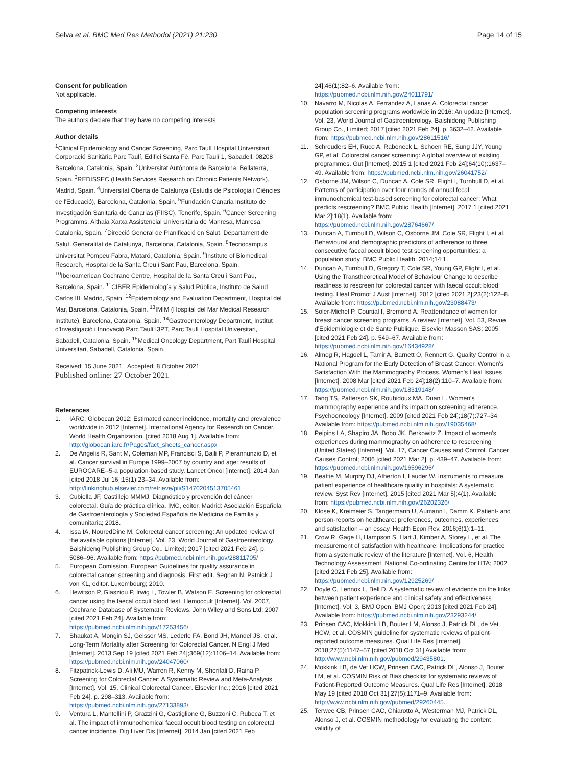Selva et al. BMC Med Res Methodol (2021) 21:230 Page 14 of 15
Consent for publication
Not applicable.
Competing interests
The authors declare that they have no competing interests
Author details
<sup>1</sup> Clinical Epidemiology and Cancer Screening, Parc Taulí Hospital Universitari, Corporació Sanitària Parc Taulí, Edifici Santa Fè. Parc Taulí 1, Sabadell, 08208 Barcelona, Catalonia, Spain. <sup>2</sup>Universitat Autònoma de Barcelona, Bellaterra, Spain. <sup>3</sup>REDISSEC (Health Services Research on Chronic Patients Network), Madrid, Spain. <sup>4</sup>Universitat Oberta de Catalunya (Estudis de Psicologia i Ciències de l'Educació), Barcelona, Catalonia, Spain. <sup>5</sup>Fundación Canaria Instituto de Investigación Sanitaria de Canarias (FIISC), Tenerife, Spain. <sup>6</sup>Cancer Screening Programms. Althaia Xarxa Assistencial Universitària de Manresa, Manresa, Catalonia, Spain. <sup>7</sup>Direcció General de Planificació en Salut, Departament de Salut, Generalitat de Catalunya, Barcelona, Catalonia, Spain. <sup>8</sup>Tecnocampus, Universitat Pompeu Fabra, Mataró, Catalonia, Spain. <sup>9</sup>Institute of Biomedical Research, Hospital de la Santa Creu i Sant Pau, Barcelona, Spain. <sup>10</sup>Iberoamerican Cochrane Centre, Hospital de la Santa Creu i Sant Pau, Barcelona, Spain. <sup>11</sup>CIBER Epidemiología y Salud Pública, Instituto de Salud Carlos III, Madrid, Spain. <sup>12</sup>Epidemiology and Evaluation Department, Hospital del Mar, Barcelona, Catalonia, Spain. <sup>13</sup>IMIM (Hospital del Mar Medical Research Institute), Barcelona, Catalonia, Spain. <sup>14</sup>Gastroenterology Department, Institut d'Investigació i Innovació Parc Taulí I3PT, Parc Taulí Hospital Universitari, Sabadell, Catalonia, Spain. <sup>15</sup>Medical Oncology Department, Part Taulí Hospital Universitari, Sabadell, Catalonia, Spain.
Received: 15 June 2021 Accepted: 8 October 2021
Published online: 27 October 2021
References
1. IARC. Globocan 2012: Estimated cancer incidence, mortality and prevalence worldwide in 2012 [Internet]. International Agency for Research on Cancer. World Health Organization. [cited 2018 Aug 1]. Available from: http://globocan.iarc.fr/Pages/fact_sheets_cancer.aspx
2. De Angelis R, Sant M, Coleman MP, Francisci S, Baili P, Pierannunzio D, et al. Cancer survival in Europe 1999–2007 by country and age: results of EUROCARE--5-a population-based study. Lancet Oncol [Internet]. 2014 Jan [cited 2018 Jul 16];15(1):23–34. Available from: http://linkinghub.elsevier.com/retrieve/pii/S1470204513705461
3. Cubiella JF, Castillejo MMMJ. Diagnóstico y prevención del cáncer colorectal. Guía de práctica clínica. IMC, editor. Madrid: Asociación Española de Gastroenterología y Sociedad Española de Medicina de Familia y comunitaria; 2018.
4. Issa IA, NouredDine M. Colorectal cancer screening: An updated review of the available options [Internet]. Vol. 23, World Journal of Gastroenterology. Baishideng Publishing Group Co., Limited; 2017 [cited 2021 Feb 24]. p. 5086–96. Available from: https://pubmed.ncbi.nlm.nih.gov/28811705/
5. European Comission. European Guidelines for quality assurance in colorectal cancer screening and diagnosis. First edit. Segnan N, Patnick J von KL, editor. Luxembourg; 2010.
6. Hewitson P, Glasziou P, Irwig L, Towler B, Watson E. Screening for colorectal cancer using the faecal occult blood test, Hemoccult [Internet]. Vol. 2007, Cochrane Database of Systematic Reviews. John Wiley and Sons Ltd; 2007 [cited 2021 Feb 24]. Available from: https://pubmed.ncbi.nlm.nih.gov/17253456/
7. Shaukat A, Mongin SJ, Geisser MS, Lederle FA, Bond JH, Mandel JS, et al. Long-Term Mortality after Screening for Colorectal Cancer. N Engl J Med [Internet]. 2013 Sep 19 [cited 2021 Feb 24];369(12):1106–14. Available from: https://pubmed.ncbi.nlm.nih.gov/24047060/
8. Fitzpatrick-Lewis D, Ali MU, Warren R, Kenny M, Sherifali D, Raina P. Screening for Colorectal Cancer: A Systematic Review and Meta-Analysis [Internet]. Vol. 15, Clinical Colorectal Cancer. Elsevier Inc.; 2016 [cited 2021 Feb 24]. p. 298–313. Available from: https://pubmed.ncbi.nlm.nih.gov/27133893/
9. Ventura L, Mantellini P, Grazzini G, Castiglione G, Buzzoni C, Rubeca T, et al. The impact of immunochemical faecal occult blood testing on colorectal cancer incidence. Dig Liver Dis [Internet]. 2014 Jan [cited 2021 Feb
24];46(1):82–6. Available from: https://pubmed.ncbi.nlm.nih.gov/24011791/
10. Navarro M, Nicolas A, Ferrandez A, Lanas A. Colorectal cancer population screening programs worldwide in 2016: An update [Internet]. Vol. 23, World Journal of Gastroenterology. Baishideng Publishing Group Co., Limited; 2017 [cited 2021 Feb 24]. p. 3632–42. Available from: https://pubmed.ncbi.nlm.nih.gov/28611516/
11. Schreuders EH, Ruco A, Rabeneck L, Schoen RE, Sung JJY, Young GP, et al. Colorectal cancer screening: A global overview of existing programmes. Gut [Internet]. 2015 1 [cited 2021 Feb 24];64(10):1637–49. Available from: https://pubmed.ncbi.nlm.nih.gov/26041752/
12. Osborne JM, Wilson C, Duncan A, Cole SR, Flight I, Turnbull D, et al. Patterns of participation over four rounds of annual fecal immunochemical test-based screening for colorectal cancer: What predicts rescreening? BMC Public Health [Internet]. 2017 1 [cited 2021 Mar 2];18(1). Available from: https://pubmed.ncbi.nlm.nih.gov/28764667/
13. Duncan A, Turnbull D, Wilson C, Osborne JM, Cole SR, Flight I, et al. Behavioural and demographic predictors of adherence to three consecutive faecal occult blood test screening opportunities: a population study. BMC Public Health. 2014;14:1.
14. Duncan A, Turnbull D, Gregory T, Cole SR, Young GP, Flight I, et al. Using the Transtheoretical Model of Behaviour Change to describe readiness to rescreen for colorectal cancer with faecal occult blood testing. Heal Promot J Aust [Internet]. 2012 [cited 2021 2];23(2):122–8. Available from: https://pubmed.ncbi.nlm.nih.gov/23088473/
15. Soler-Michel P, Courtial I, Bremond A. Reattendance of women for breast cancer screening programs. A review [Internet]. Vol. 53, Revue d'Epidemiologie et de Sante Publique. Elsevier Masson SAS; 2005 [cited 2021 Feb 24]. p. 549–67. Available from: https://pubmed.ncbi.nlm.nih.gov/16434928/
16. Almog R, Hagoel L, Tamir A, Barnett O, Rennert G. Quality Control in a National Program for the Early Detection of Breast Cancer. Women's Satisfaction With the Mammography Process. Women's Heal Issues [Internet]. 2008 Mar [cited 2021 Feb 24];18(2):110–7. Available from: https://pubmed.ncbi.nlm.nih.gov/18319148/
17. Tang TS, Patterson SK, Roubidoux MA, Duan L. Women's mammography experience and its impact on screening adherence. Psychooncology [Internet]. 2009 [cited 2021 Feb 24];18(7):727–34. Available from: https://pubmed.ncbi.nlm.nih.gov/19035468/
18. Peipins LA, Shapiro JA, Bobo JK, Berkowitz Z. Impact of women's experiences during mammography on adherence to rescreening (United States) [Internet]. Vol. 17, Cancer Causes and Control. Cancer Causes Control; 2006 [cited 2021 Mar 2]. p. 439–47. Available from: https://pubmed.ncbi.nlm.nih.gov/16596296/
19. Beattie M, Murphy DJ, Atherton I, Lauder W. Instruments to measure patient experience of healthcare quality in hospitals: A systematic review. Syst Rev [Internet]. 2015 [cited 2021 Mar 5];4(1). Available from: https://pubmed.ncbi.nlm.nih.gov/26202326/
20. Klose K, Kreimeier S, Tangermann U, Aumann I, Damm K. Patient- and person-reports on healthcare: preferences, outcomes, experiences, and satisfaction – an essay. Health Econ Rev. 2016;6(1):1–11.
21. Crow R, Gage H, Hampson S, Hart J, Kimber A, Storey L, et al. The measurement of satisfaction with healthcare: Implications for practice from a systematic review of the literature [Internet]. Vol. 6, Health Technology Assessment. National Co-ordinating Centre for HTA; 2002 [cited 2021 Feb 25]. Available from: https://pubmed.ncbi.nlm.nih.gov/12925269/
22. Doyle C, Lennox L, Bell D. A systematic review of evidence on the links between patient experience and clinical safety and effectiveness [Internet]. Vol. 3, BMJ Open. BMJ Open; 2013 [cited 2021 Feb 24]. Available from: https://pubmed.ncbi.nlm.nih.gov/23293244/
23. Prinsen CAC, Mokkink LB, Bouter LM, Alonso J, Patrick DL, de Vet HCW, et al. COSMIN guideline for systematic reviews of patient-reported outcome measures. Qual Life Res [Internet]. 2018;27(5):1147–57 [cited 2018 Oct 31] Available from: http://www.ncbi.nlm.nih.gov/pubmed/29435801.
24. Mokkink LB, de Vet HCW, Prinsen CAC, Patrick DL, Alonso J, Bouter LM, et al. COSMIN Risk of Bias checklist for systematic reviews of Patient-Reported Outcome Measures. Qual Life Res [Internet]. 2018 May 19 [cited 2018 Oct 31];27(5):1171–9. Available from: http://www.ncbi.nlm.nih.gov/pubmed/29260445.
25. Terwee CB, Prinsen CAC, Chiarotto A, Westerman MJ, Patrick DL, Alonso J, et al. COSMIN methodology for evaluating the content validity of